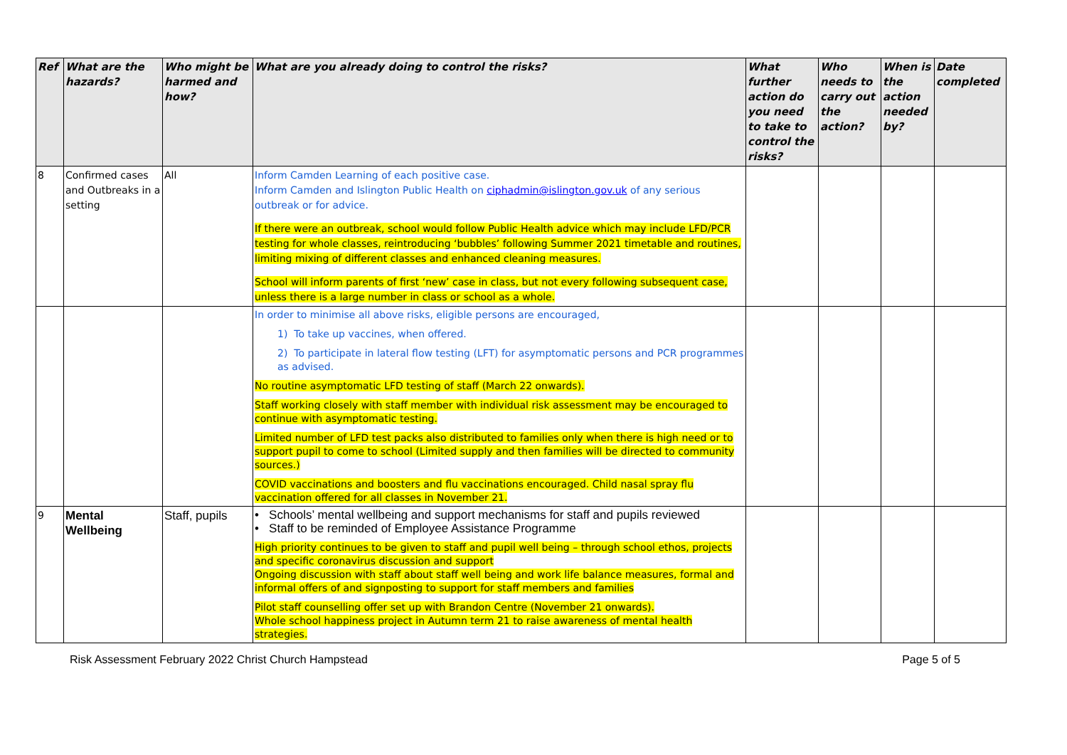| Ref | What are the hazards? | Who might be harmed and how? | What are you already doing to control the risks? | What further action do you need to take to control the risks? | Who needs to carry out the action? | When is the action needed by? | Date completed |
| --- | --- | --- | --- | --- | --- | --- | --- |
| 8 | Confirmed cases and Outbreaks in a setting | All | Inform Camden Learning of each positive case. Inform Camden and Islington Public Health on ciphadmin@islington.gov.uk of any serious outbreak or for advice. If there were an outbreak, school would follow Public Health advice which may include LFD/PCR testing for whole classes, reintroducing ‘bubbles’ following Summer 2021 timetable and routines, limiting mixing of different classes and enhanced cleaning measures. School will inform parents of first ‘new’ case in class, but not every following subsequent case, unless there is a large number in class or school as a whole. | | | | |
| | | | In order to minimise all above risks, eligible persons are encouraged, 1) To take up vaccines, when offered. 2) To participate in lateral flow testing (LFT) for asymptomatic persons and PCR programmes as advised. No routine asymptomatic LFD testing of staff (March 22 onwards). Staff working closely with staff member with individual risk assessment may be encouraged to continue with asymptomatic testing. Limited number of LFD test packs also distributed to families only when there is high need or to support pupil to come to school (Limited supply and then families will be directed to community sources.) COVID vaccinations and boosters and flu vaccinations encouraged. Child nasal spray flu vaccination offered for all classes in November 21. | | | | |
| 9 | Mental Wellbeing | Staff, pupils | • Schools’ mental wellbeing and support mechanisms for staff and pupils reviewed • Staff to be reminded of Employee Assistance Programme High priority continues to be given to staff and pupil well being – through school ethos, projects and specific coronavirus discussion and support Ongoing discussion with staff about staff well being and work life balance measures, formal and informal offers of and signposting to support for staff members and families Pilot staff counselling offer set up with Brandon Centre (November 21 onwards). Whole school happiness project in Autumn term 21 to raise awareness of mental health strategies. | | | | |
Risk Assessment February 2022 Christ Church Hampstead Page 5 of 5